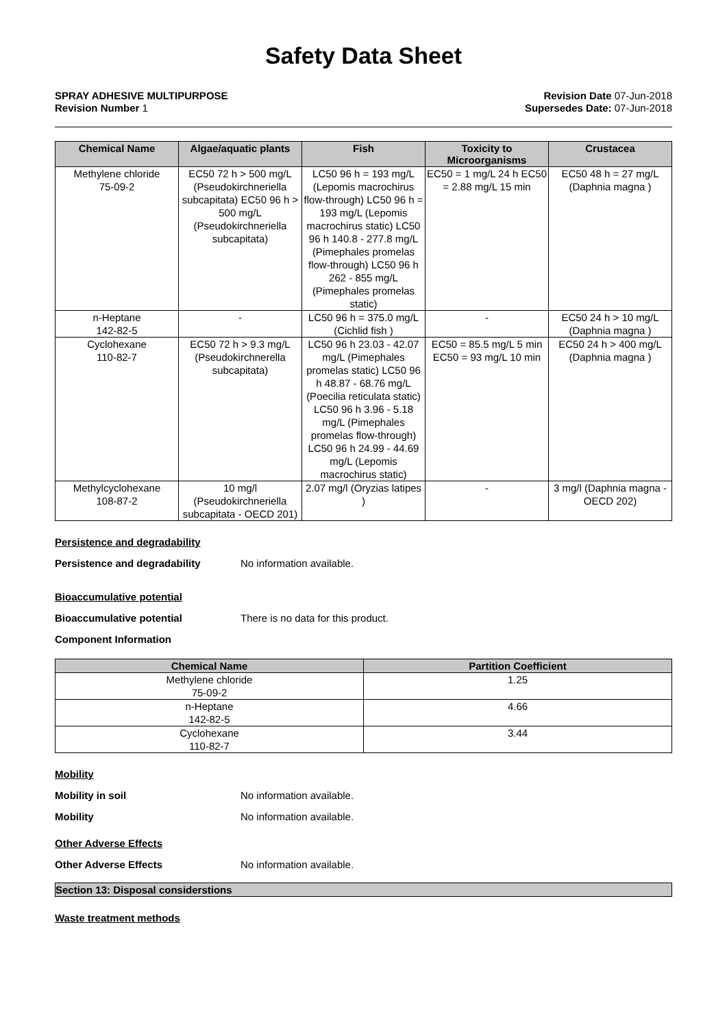Safety Data Sheet
SPRAY ADHESIVE MULTIPURPOSE
Revision Number 1
Revision Date 07-Jun-2018
Supersedes Date: 07-Jun-2018
| Chemical Name | Algae/aquatic plants | Fish | Toxicity to Microorganisms | Crustacea |
| --- | --- | --- | --- | --- |
| Methylene chloride 75-09-2 | EC50 72 h > 500 mg/L (Pseudokirchneriella subcapitata) EC50 96 h > 500 mg/L (Pseudokirchneriella subcapitata) | LC50 96 h = 193 mg/L (Lepomis macrochirus flow-through) LC50 96 h = 193 mg/L (Lepomis macrochirus static) LC50 96 h 140.8 - 277.8 mg/L (Pimephales promelas flow-through) LC50 96 h 262 - 855 mg/L (Pimephales promelas static) | EC50 = 1 mg/L 24 h EC50 = 2.88 mg/L 15 min | EC50 48 h = 27 mg/L (Daphnia magna ) |
| n-Heptane 142-82-5 | - | LC50 96 h = 375.0 mg/L (Cichlid fish ) | - | EC50 24 h > 10 mg/L (Daphnia magna ) |
| Cyclohexane 110-82-7 | EC50 72 h > 9.3 mg/L (Pseudokirchnerella subcapitata) | LC50 96 h 23.03 - 42.07 mg/L (Pimephales promelas static) LC50 96 h 48.87 - 68.76 mg/L (Poecilia reticulata static) LC50 96 h 3.96 - 5.18 mg/L (Pimephales promelas flow-through) LC50 96 h 24.99 - 44.69 mg/L (Lepomis macrochirus static) | EC50 = 85.5 mg/L 5 min EC50 = 93 mg/L 10 min | EC50 24 h > 400 mg/L (Daphnia magna ) |
| Methylcyclohexane 108-87-2 | 10 mg/l (Pseudokirchneriella subcapitata - OECD 201) | 2.07 mg/l (Oryzias latipes ) | - | 3 mg/l (Daphnia magna - OECD 202) |
Persistence and degradability
Persistence and degradability No information available.
Bioaccumulative potential
Bioaccumulative potential There is no data for this product.
Component Information
| Chemical Name | Partition Coefficient |
| --- | --- |
| Methylene chloride 75-09-2 | 1.25 |
| n-Heptane 142-82-5 | 4.66 |
| Cyclohexane 110-82-7 | 3.44 |
Mobility
Mobility in soil No information available.
Mobility No information available.
Other Adverse Effects
Other Adverse Effects No information available.
Section 13: Disposal considerstions
Waste treatment methods